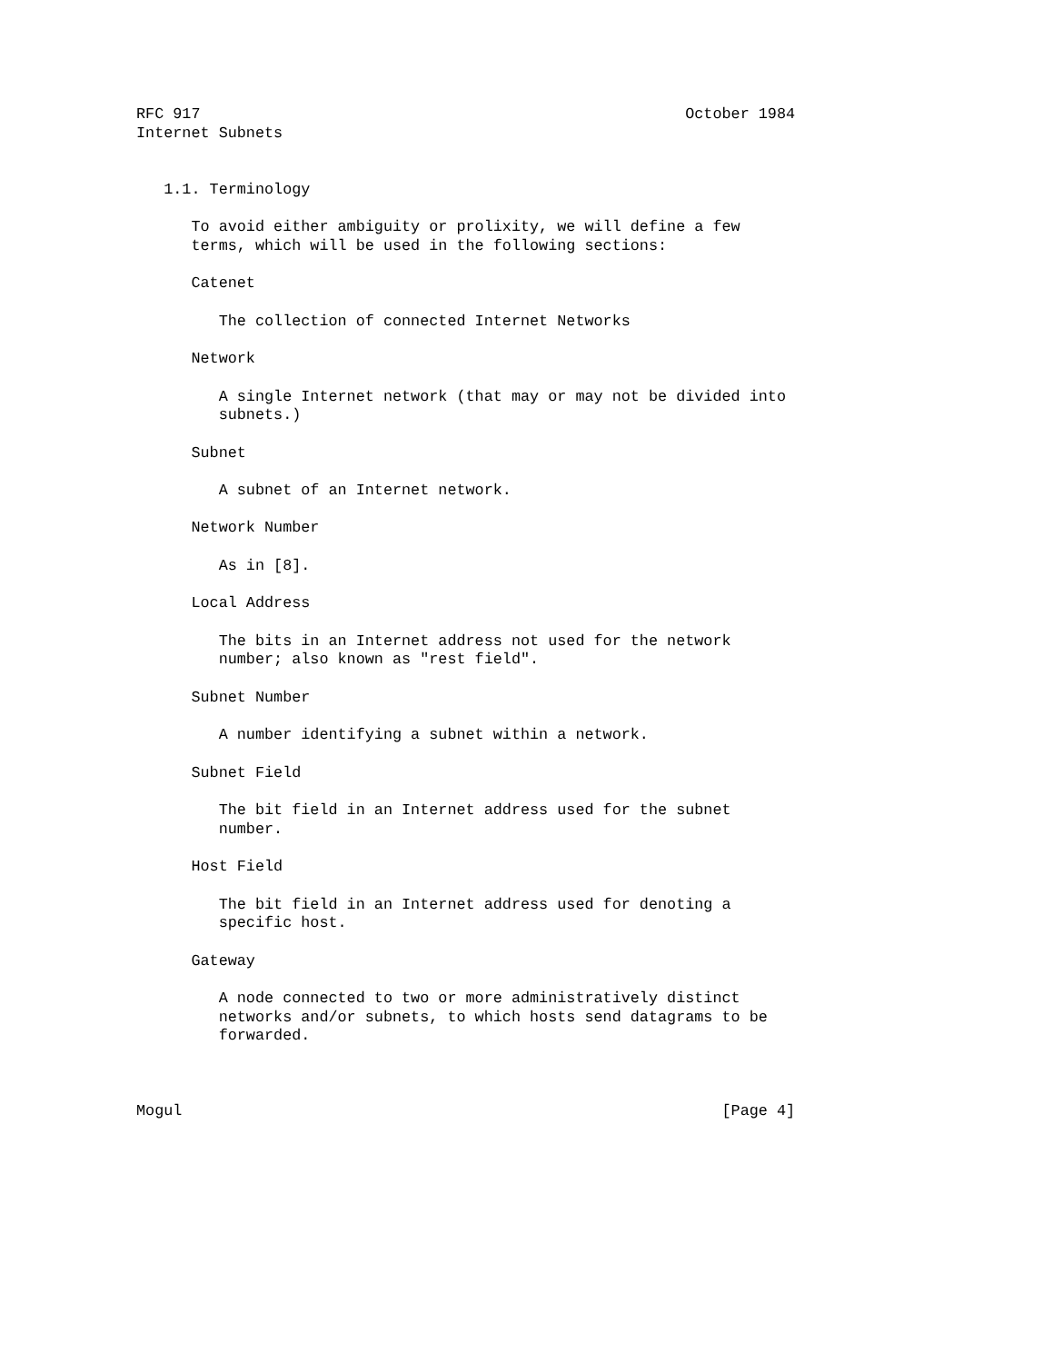RFC 917                                                     October 1984
Internet Subnets


   1.1. Terminology

      To avoid either ambiguity or prolixity, we will define a few
      terms, which will be used in the following sections:

      Catenet

         The collection of connected Internet Networks

      Network

         A single Internet network (that may or may not be divided into
         subnets.)

      Subnet

         A subnet of an Internet network.

      Network Number

         As in [8].

      Local Address

         The bits in an Internet address not used for the network
         number; also known as "rest field".

      Subnet Number

         A number identifying a subnet within a network.

      Subnet Field

         The bit field in an Internet address used for the subnet
         number.

      Host Field

         The bit field in an Internet address used for denoting a
         specific host.

      Gateway

         A node connected to two or more administratively distinct
         networks and/or subnets, to which hosts send datagrams to be
         forwarded.



Mogul                                                           [Page 4]